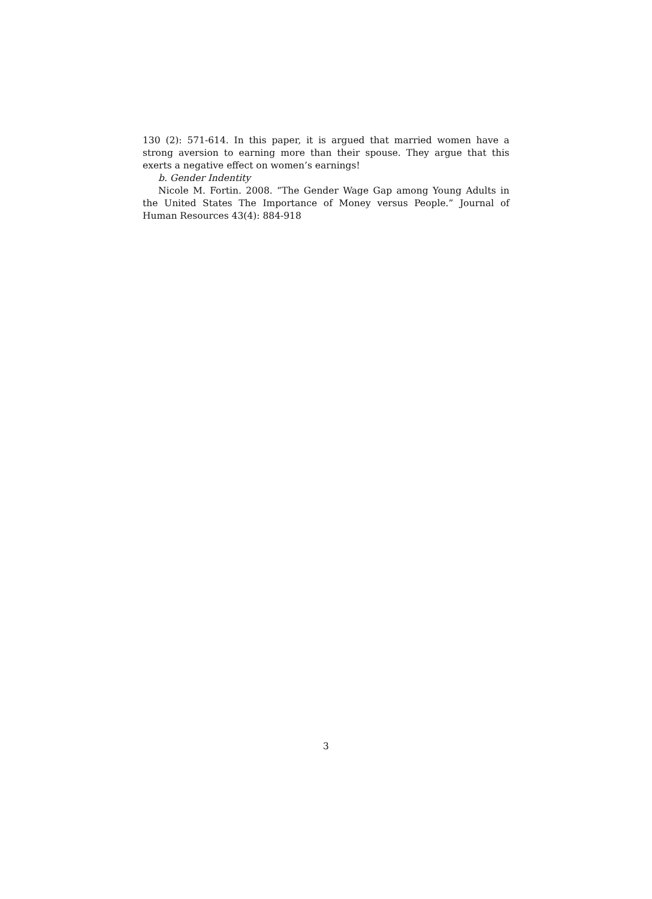130 (2): 571-614. In this paper, it is argued that married women have a strong aversion to earning more than their spouse. They argue that this exerts a negative effect on women’s earnings!
b. Gender Indentity
Nicole M. Fortin. 2008. “The Gender Wage Gap among Young Adults in the United States The Importance of Money versus People.” Journal of Human Resources 43(4): 884-918
3